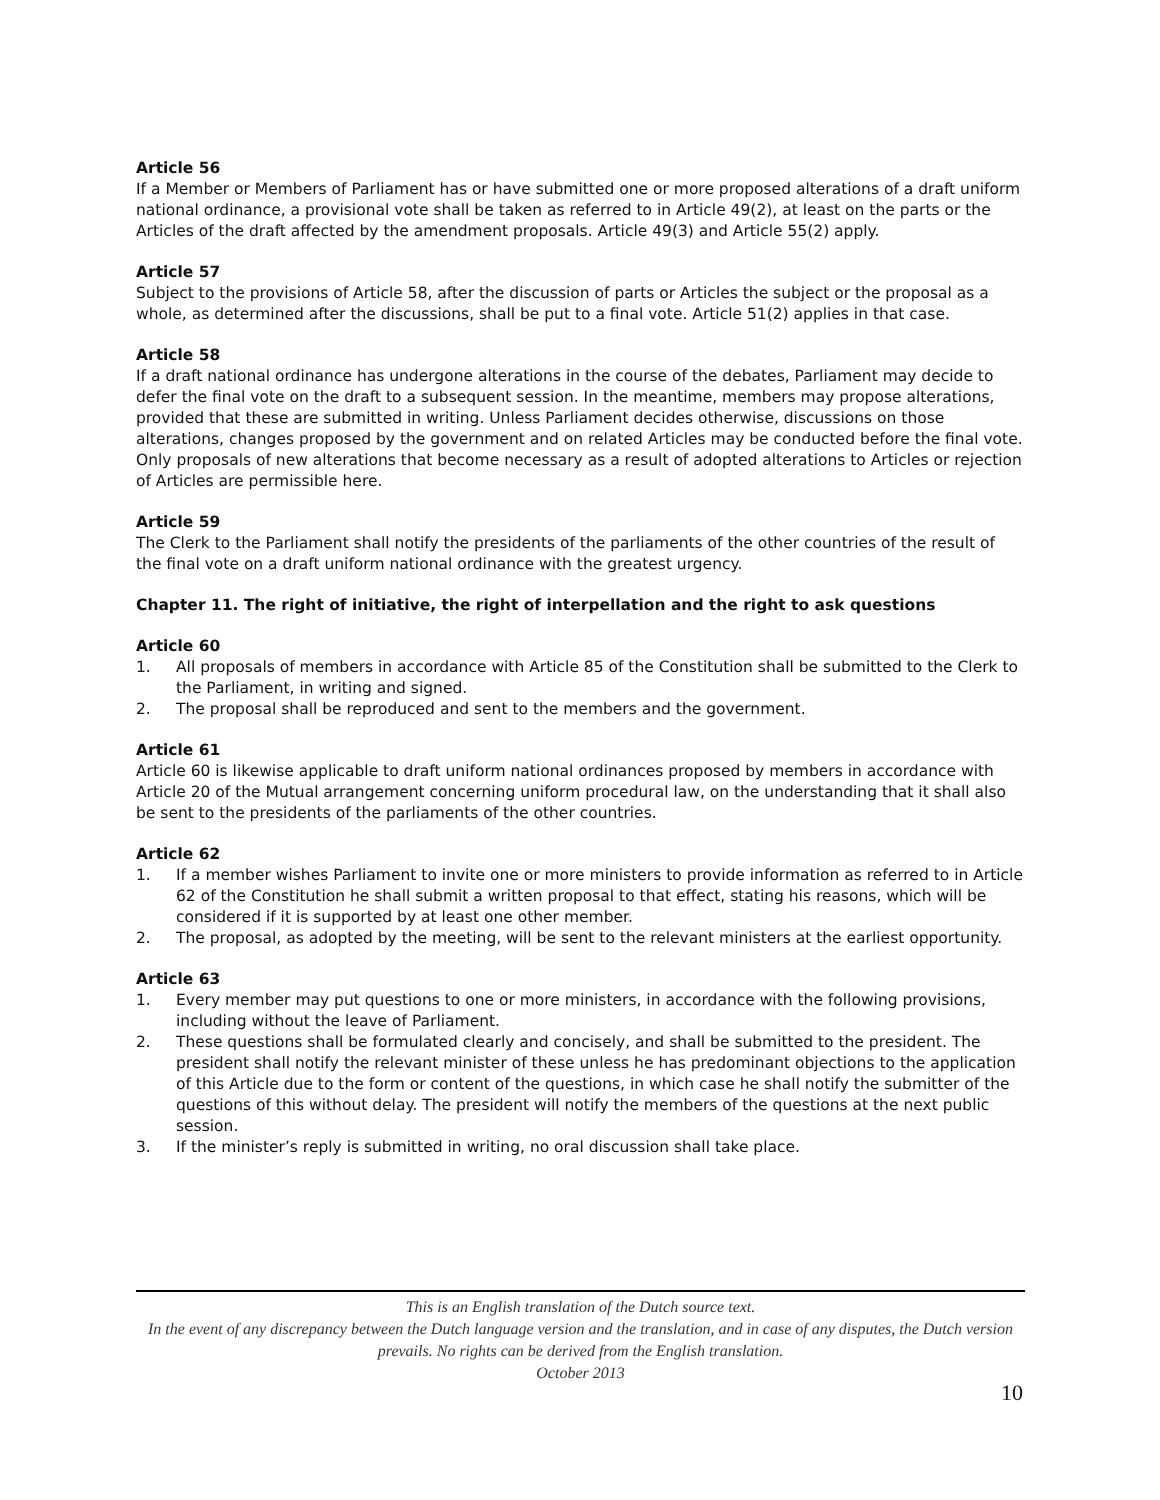Article 56
If a Member or Members of Parliament has or have submitted one or more proposed alterations of a draft uniform national ordinance, a provisional vote shall be taken as referred to in Article 49(2), at least on the parts or the Articles of the draft affected by the amendment proposals. Article 49(3) and Article 55(2) apply.
Article 57
Subject to the provisions of Article 58, after the discussion of parts or Articles the subject or the proposal as a whole, as determined after the discussions, shall be put to a final vote. Article 51(2) applies in that case.
Article 58
If a draft national ordinance has undergone alterations in the course of the debates, Parliament may decide to defer the final vote on the draft to a subsequent session. In the meantime, members may propose alterations, provided that these are submitted in writing. Unless Parliament decides otherwise, discussions on those alterations, changes proposed by the government and on related Articles may be conducted before the final vote. Only proposals of new alterations that become necessary as a result of adopted alterations to Articles or rejection of Articles are permissible here.
Article 59
The Clerk to the Parliament shall notify the presidents of the parliaments of the other countries of the result of the final vote on a draft uniform national ordinance with the greatest urgency.
Chapter 11. The right of initiative, the right of interpellation and the right to ask questions
Article 60
1. All proposals of members in accordance with Article 85 of the Constitution shall be submitted to the Clerk to the Parliament, in writing and signed.
2. The proposal shall be reproduced and sent to the members and the government.
Article 61
Article 60 is likewise applicable to draft uniform national ordinances proposed by members in accordance with Article 20 of the Mutual arrangement concerning uniform procedural law, on the understanding that it shall also be sent to the presidents of the parliaments of the other countries.
Article 62
1. If a member wishes Parliament to invite one or more ministers to provide information as referred to in Article 62 of the Constitution he shall submit a written proposal to that effect, stating his reasons, which will be considered if it is supported by at least one other member.
2. The proposal, as adopted by the meeting, will be sent to the relevant ministers at the earliest opportunity.
Article 63
1. Every member may put questions to one or more ministers, in accordance with the following provisions, including without the leave of Parliament.
2. These questions shall be formulated clearly and concisely, and shall be submitted to the president. The president shall notify the relevant minister of these unless he has predominant objections to the application of this Article due to the form or content of the questions, in which case he shall notify the submitter of the questions of this without delay. The president will notify the members of the questions at the next public session.
3. If the minister’s reply is submitted in writing, no oral discussion shall take place.
This is an English translation of the Dutch source text.
In the event of any discrepancy between the Dutch language version and the translation, and in case of any disputes, the Dutch version prevails. No rights can be derived from the English translation.
October 2013
10